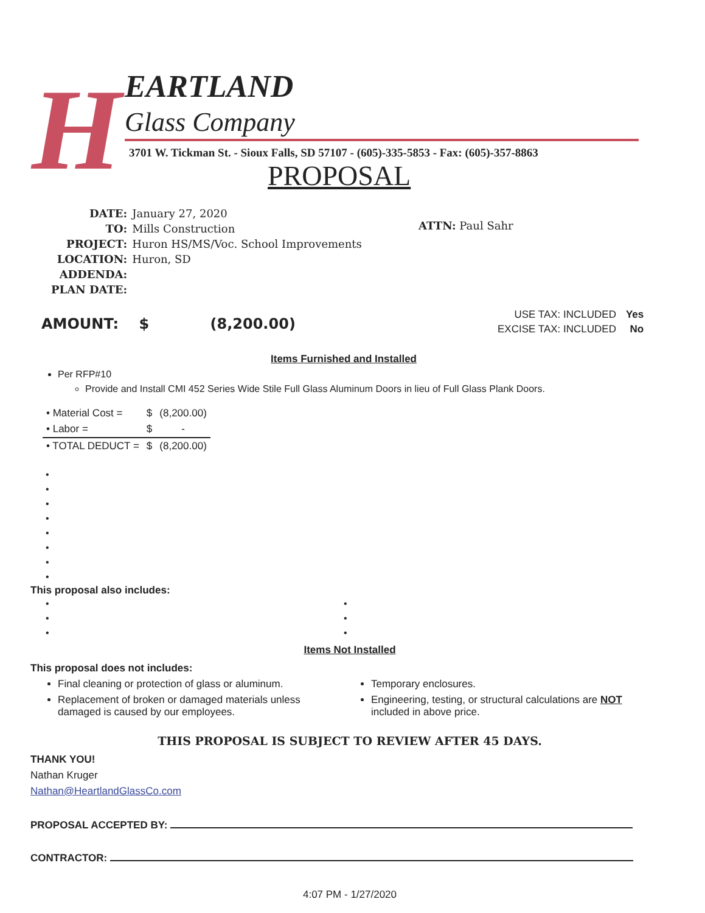H
EARTLAND
Glass Company
3701 W. Tickman St. - Sioux Falls, SD 57107 - (605)-335-5853 - Fax: (605)-357-8863
PROPOSAL
| DATE: | January 27, 2020 |
| TO: | Mills Construction |
| PROJECT: | Huron HS/MS/Voc. School Improvements |
| LOCATION: | Huron, SD |
| ADDENDA: | |
| PLAN DATE: | |
ATTN: Paul Sahr
AMOUNT: $ (8,200.00)
| USE TAX: INCLUDED | Yes |
| EXCISE TAX: INCLUDED | No |
Items Furnished and Installed
Per RFP#10
Provide and Install CMI 452 Series Wide Stile Full Glass Aluminum Doors in lieu of Full Glass Plank Doors.
| • Material Cost = | $ | (8,200.00) |
| • Labor = | $ | - |
| • TOTAL DEDUCT = | $ | (8,200.00) |
•
•
•
•
•
•
•
•
This proposal also includes:
•
•
•
•
•
•
Items Not Installed
This proposal does not includes:
Final cleaning or protection of glass or aluminum.
Replacement of broken or damaged materials unless damaged is caused by our employees.
Temporary enclosures.
Engineering, testing, or structural calculations are NOT included in above price.
THIS PROPOSAL IS SUBJECT TO REVIEW AFTER 45 DAYS.
THANK YOU!
Nathan Kruger
Nathan@HeartlandGlassCo.com
PROPOSAL ACCEPTED BY:
CONTRACTOR:
4:07 PM - 1/27/2020